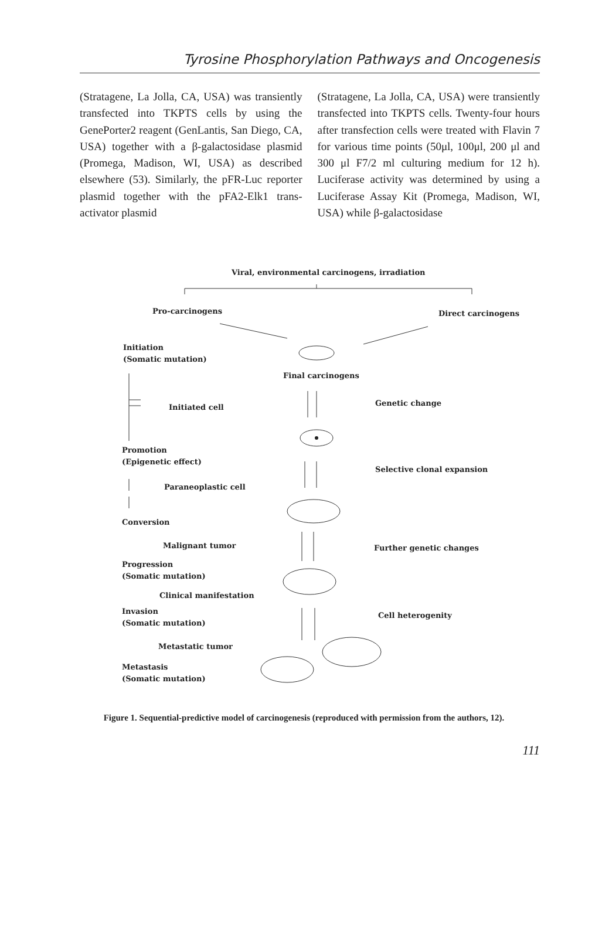Tyrosine Phosphorylation Pathways and Oncogenesis
(Stratagene, La Jolla, CA, USA) was transiently transfected into TKPTS cells by using the GenePorter2 reagent (GenLantis, San Diego, CA, USA) together with a β-galactosidase plasmid (Promega, Madison, WI, USA) as described elsewhere (53). Similarly, the pFR-Luc reporter plasmid together with the pFA2-Elk1 trans-activator plasmid
(Stratagene, La Jolla, CA, USA) were transiently transfected into TKPTS cells. Twenty-four hours after transfection cells were treated with Flavin 7 for various time points (50μl, 100μl, 200 μl and 300 μl F7/2 ml culturing medium for 12 h). Luciferase activity was determined by using a Luciferase Assay Kit (Promega, Madison, WI, USA) while β-galactosidase
Viral, environmental carcinogens, irradiation
Pro-carcinogens
Direct carcinogens
Initiation
(Somatic mutation)
Final carcinogens
Initiated cell
Genetic change
Promotion
(Epigenetic effect)
Paraneoplastic cell
Selective clonal expansion
Conversion
Malignant tumor
Further genetic changes
Progression
(Somatic mutation)
Clinical manifestation
Invasion
(Somatic mutation)
Cell heterogenity
Metastatic tumor
Metastasis
(Somatic mutation)
Figure 1. Sequential-predictive model of carcinogenesis (reproduced with permission from the authors, 12).
111